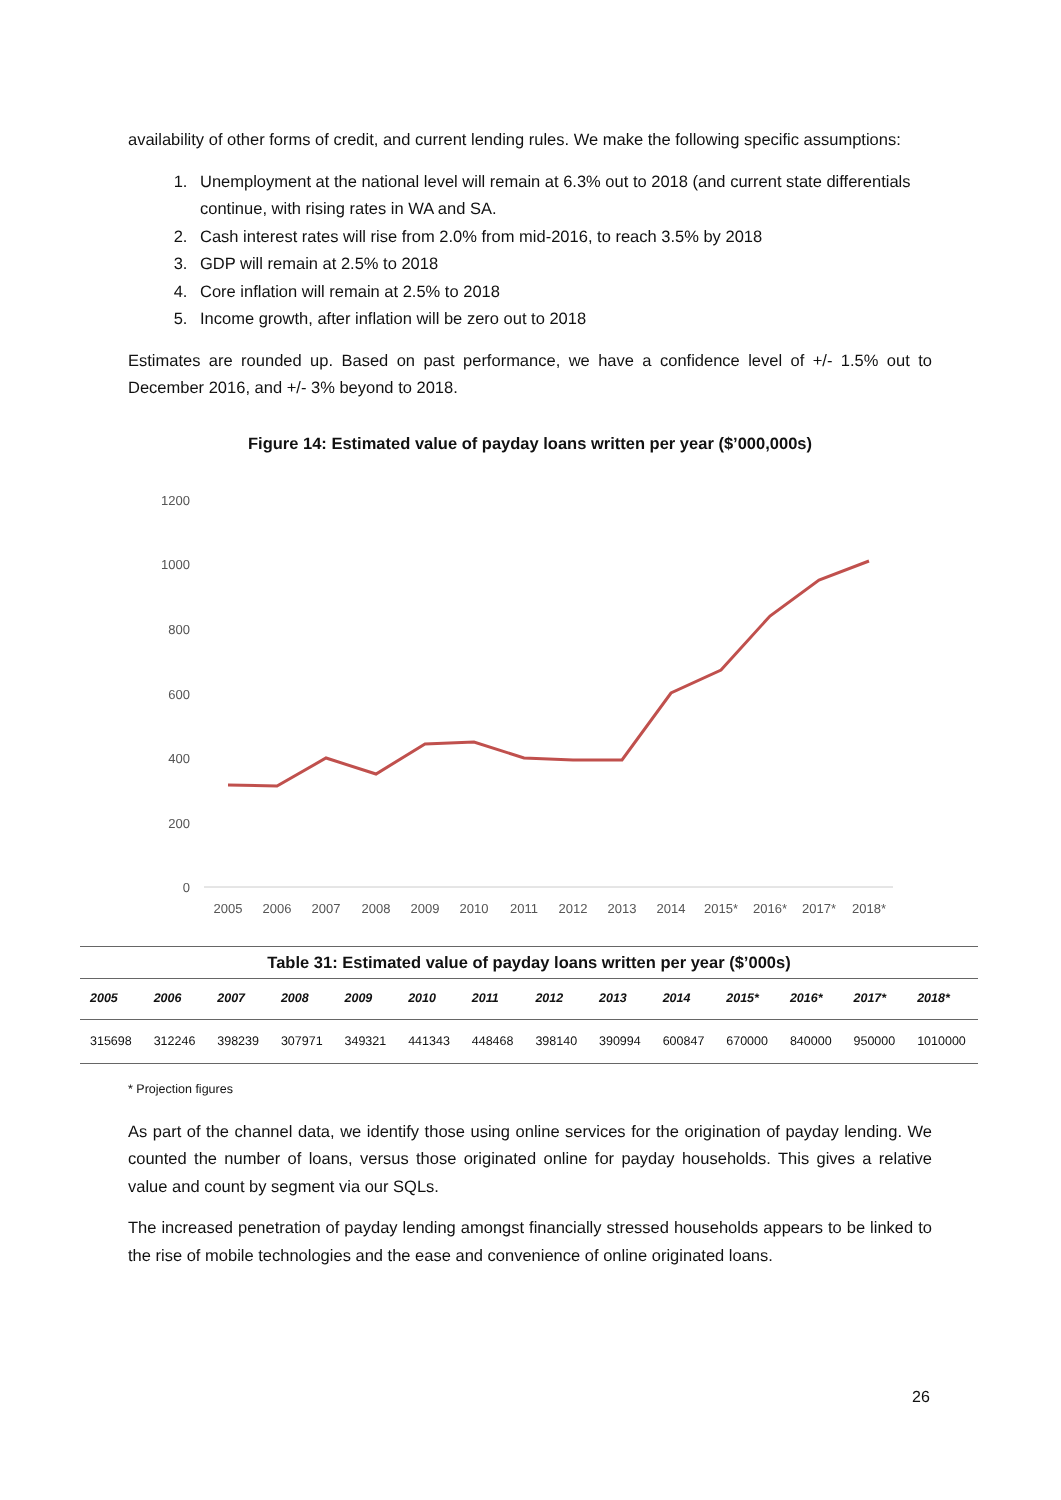availability of other forms of credit, and current lending rules. We make the following specific assumptions:
1. Unemployment at the national level will remain at 6.3% out to 2018 (and current state differentials continue, with rising rates in WA and SA.
2. Cash interest rates will rise from 2.0% from mid-2016, to reach 3.5% by 2018
3. GDP will remain at 2.5% to 2018
4. Core inflation will remain at 2.5% to 2018
5. Income growth, after inflation will be zero out to 2018
Estimates are rounded up. Based on past performance, we have a confidence level of +/- 1.5% out to December 2016, and +/- 3% beyond to 2018.
Figure 14: Estimated value of payday loans written per year ($’000,000s)
1200
1000
800
600
400
200
0
2005
2006
2007
2008
2009
2010
2011
2012
2013
2014
2015*
2016*
2017*
2018*
| Table 31: Estimated value of payday loans written per year ($’000s) | | | | | | | | | | | | | |
| 2005 | 2006 | 2007 | 2008 | 2009 | 2010 | 2011 | 2012 | 2013 | 2014 | 2015* | 2016* | 2017* | 2018* |
| 315698 | 312246 | 398239 | 307971 | 349321 | 441343 | 448468 | 398140 | 390994 | 600847 | 670000 | 840000 | 950000 | 1010000 |
* Projection figures
As part of the channel data, we identify those using online services for the origination of payday lending. We counted the number of loans, versus those originated online for payday households. This gives a relative value and count by segment via our SQLs.
The increased penetration of payday lending amongst financially stressed households appears to be linked to the rise of mobile technologies and the ease and convenience of online originated loans.
26